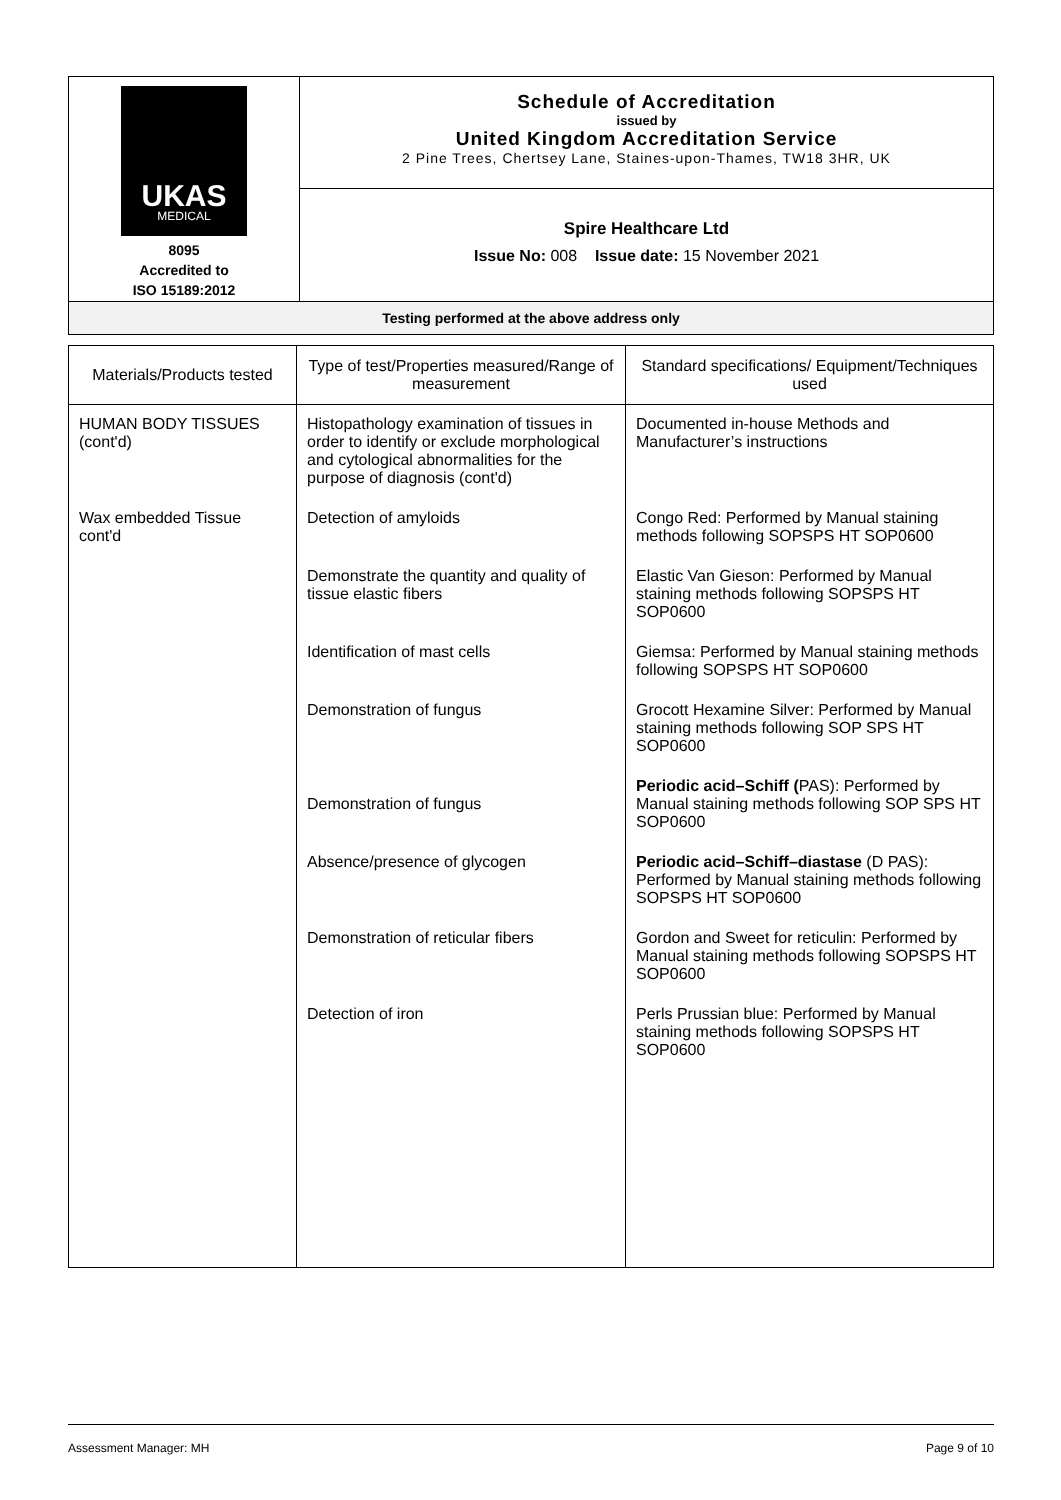| UKAS MEDICAL 8095 Accredited to ISO 15189:2012 | Schedule of Accreditation issued by United Kingdom Accreditation Service 2 Pine Trees, Chertsey Lane, Staines-upon-Thames, TW18 3HR, UK |
| | Spire Healthcare Ltd Issue No: 008 Issue date: 15 November 2021 |
| Testing performed at the above address only | |
| Materials/Products tested | Type of test/Properties measured/Range of measurement | Standard specifications/ Equipment/Techniques used |
| --- | --- | --- |
| HUMAN BODY TISSUES (cont'd) | Histopathology examination of tissues in order to identify or exclude morphological and cytological abnormalities for the purpose of diagnosis (cont'd) | Documented in-house Methods and Manufacturer’s instructions |
| Wax embedded Tissue cont'd | Detection of amyloids | Congo Red: Performed by Manual staining methods following SOPSPS HT SOP0600 |
| | Demonstrate the quantity and quality of tissue elastic fibers | Elastic Van Gieson: Performed by Manual staining methods following SOPSPS HT SOP0600 |
| | Identification of mast cells | Giemsa: Performed by Manual staining methods following SOPSPS HT SOP0600 |
| | Demonstration of fungus | Grocott Hexamine Silver: Performed by Manual staining methods following SOP SPS HT SOP0600 |
| | Demonstration of fungus | Periodic acid–Schiff ( PAS): Performed by Manual staining methods following SOP SPS HT SOP0600 |
| | Absence/presence of glycogen | Periodic acid–Schiff–diastase (D PAS): Performed by Manual staining methods following SOPSPS HT SOP0600 |
| | Demonstration of reticular fibers | Gordon and Sweet for reticulin: Performed by Manual staining methods following SOPSPS HT SOP0600 |
| | Detection of iron | Perls Prussian blue: Performed by Manual staining methods following SOPSPS HT SOP0600 |
Assessment Manager: MH Page 9 of 10